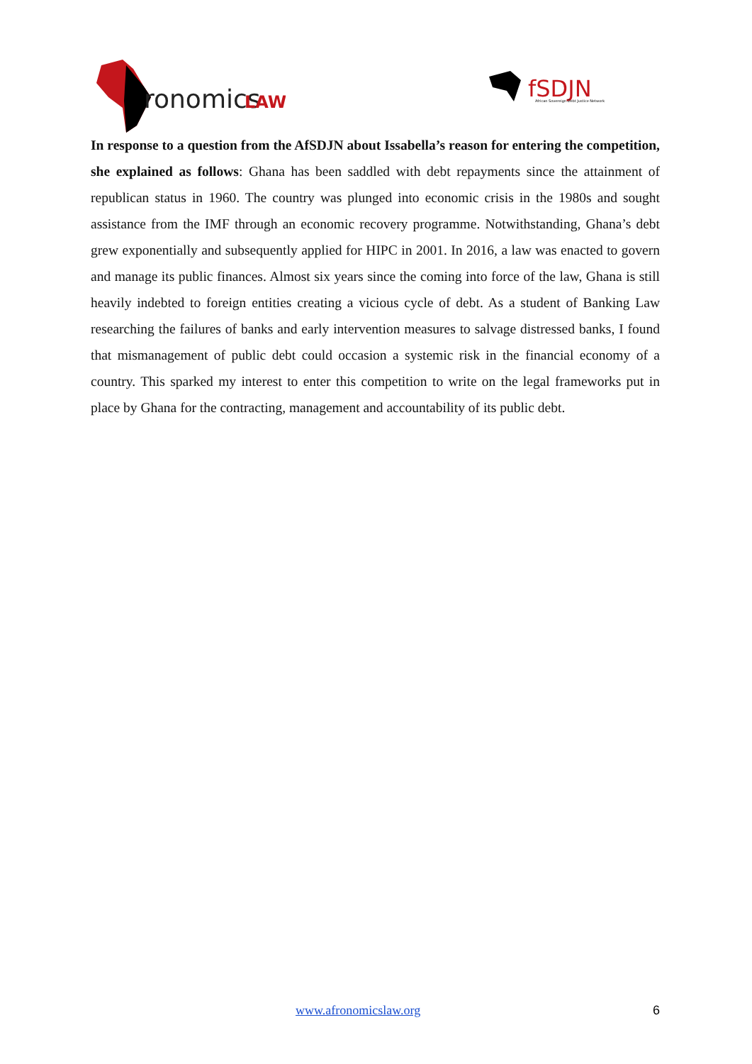ronomics
LAW
fSDJN
African Sovereign Debt Justice Network
In response to a question from the AfSDJN about Issabella’s reason for entering the competition, she explained as follows: Ghana has been saddled with debt repayments since the attainment of republican status in 1960. The country was plunged into economic crisis in the 1980s and sought assistance from the IMF through an economic recovery programme. Notwithstanding, Ghana’s debt grew exponentially and subsequently applied for HIPC in 2001. In 2016, a law was enacted to govern and manage its public finances. Almost six years since the coming into force of the law, Ghana is still heavily indebted to foreign entities creating a vicious cycle of debt. As a student of Banking Law researching the failures of banks and early intervention measures to salvage distressed banks, I found that mismanagement of public debt could occasion a systemic risk in the financial economy of a country. This sparked my interest to enter this competition to write on the legal frameworks put in place by Ghana for the contracting, management and accountability of its public debt.
www.afronomicslaw.org 6